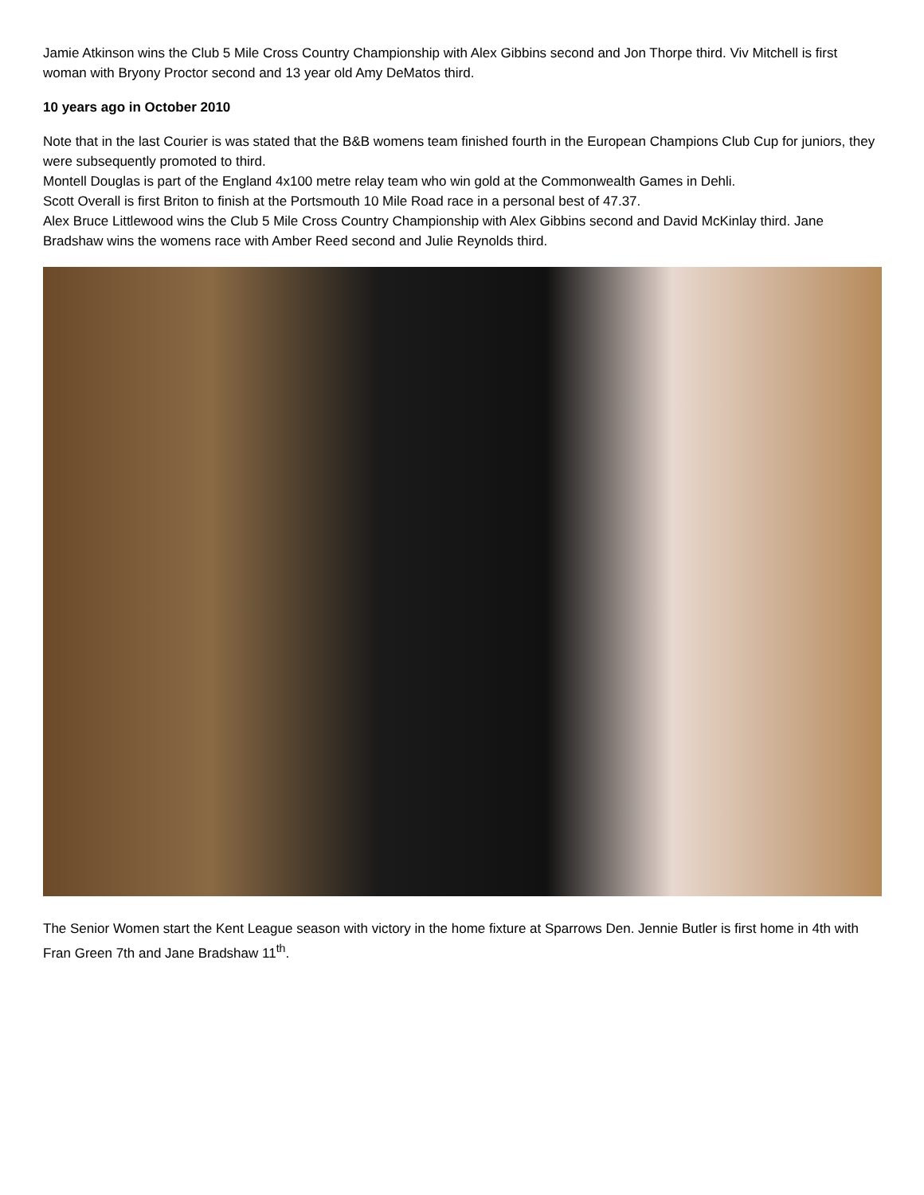Jamie Atkinson wins the Club 5 Mile Cross Country Championship with Alex Gibbins second and Jon Thorpe third. Viv Mitchell is first woman with Bryony Proctor second and 13 year old Amy DeMatos third.
10 years ago in October 2010
Note that in the last Courier is was stated that the B&B womens team finished fourth in the European Champions Club Cup for juniors, they were subsequently promoted to third.
Montell Douglas is part of the England 4x100 metre relay team who win gold at the Commonwealth Games in Dehli.
Scott Overall is first Briton to finish at the Portsmouth 10 Mile Road race in a personal best of 47.37.
Alex Bruce Littlewood wins the Club 5 Mile Cross Country Championship with Alex Gibbins second and David McKinlay third. Jane Bradshaw wins the womens race with Amber Reed second and Julie Reynolds third.
The Senior Women start the Kent League season with victory in the home fixture at Sparrows Den. Jennie Butler is first home in 4th with Fran Green 7th and Jane Bradshaw 11<sup>th</sup>.